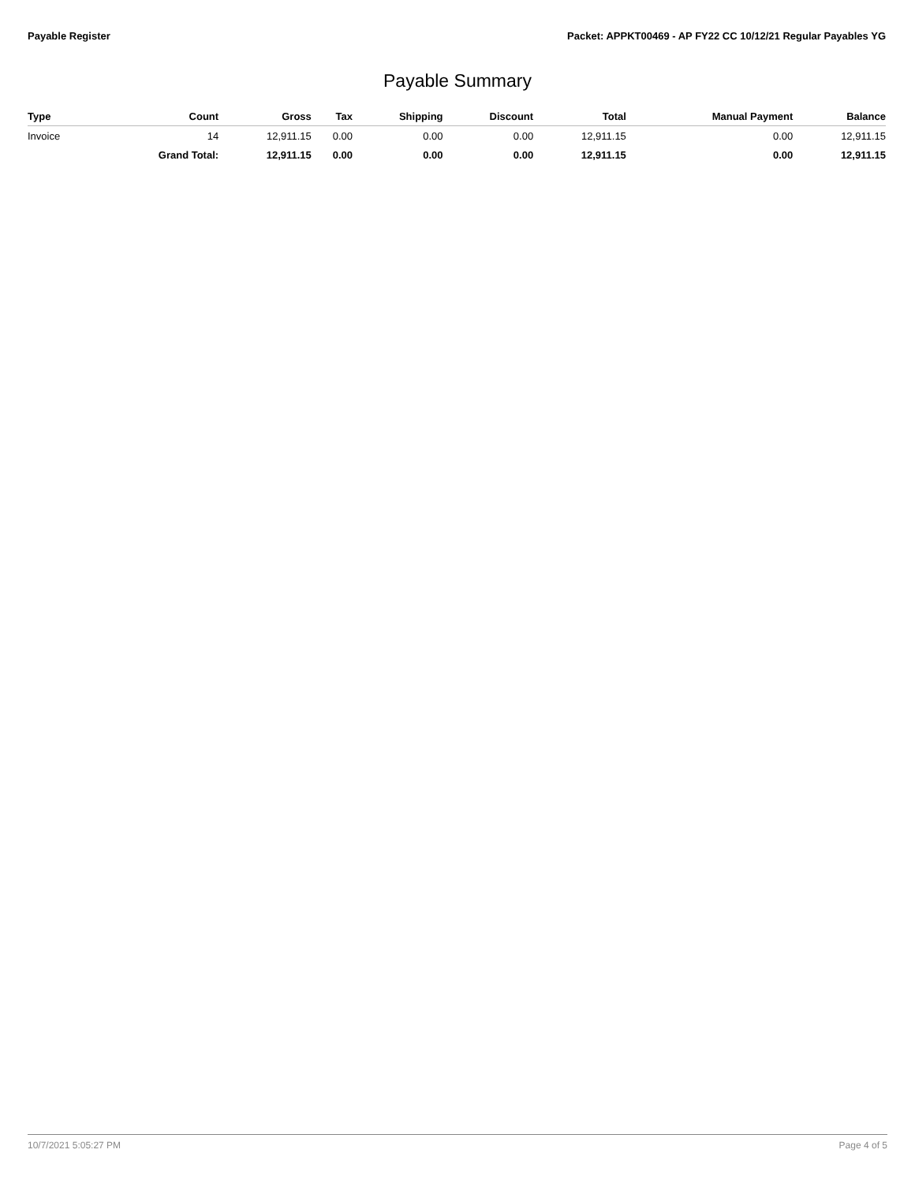Payable Register Packet: APPKT00469 - AP FY22 CC 10/12/21 Regular Payables YG
Payable Summary
| Type | Count | Gross | Tax | Shipping | Discount | Total | Manual Payment | Balance |
| --- | --- | --- | --- | --- | --- | --- | --- | --- |
| Invoice | 14 | 12,911.15 | 0.00 | 0.00 | 0.00 | 12,911.15 | 0.00 | 12,911.15 |
| | Grand Total: | 12,911.15 | 0.00 | 0.00 | 0.00 | 12,911.15 | 0.00 | 12,911.15 |
10/7/2021 5:05:27 PM Page 4 of 5